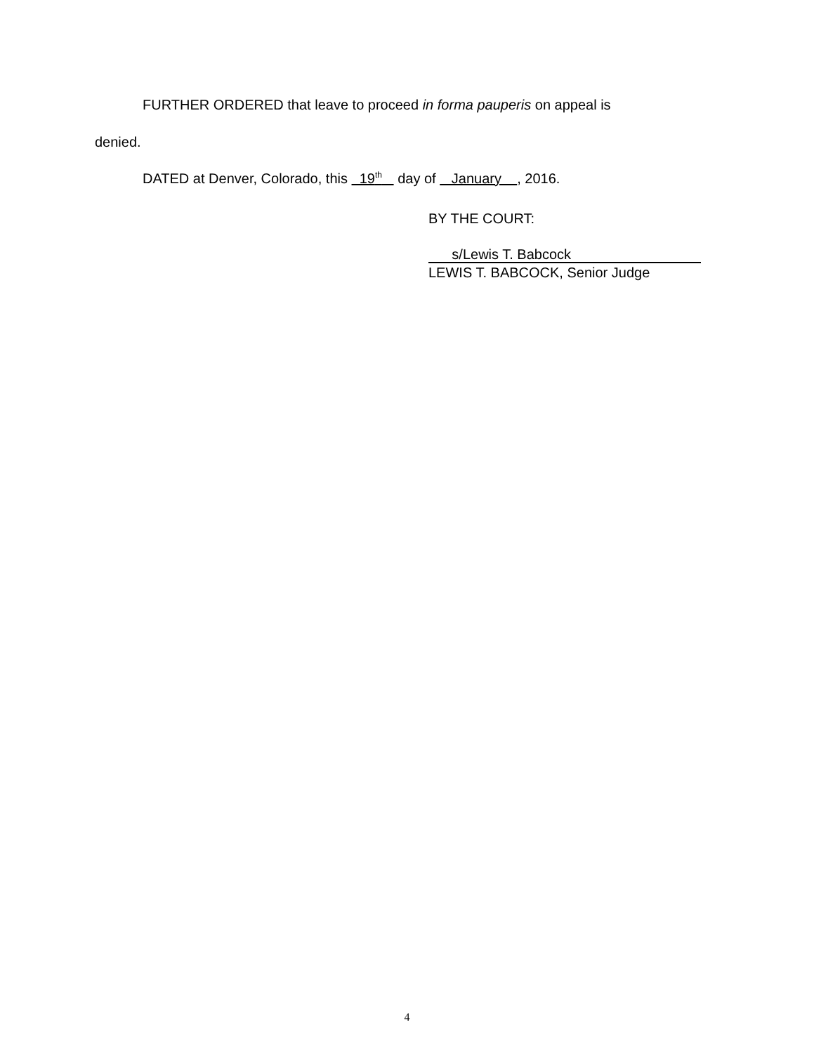FURTHER ORDERED that leave to proceed in forma pauperis on appeal is
denied.
DATED at Denver, Colorado, this 19<sup>th</sup> day of January , 2016.
BY THE COURT:
s/Lewis T. Babcock
LEWIS T. BABCOCK, Senior Judge
4